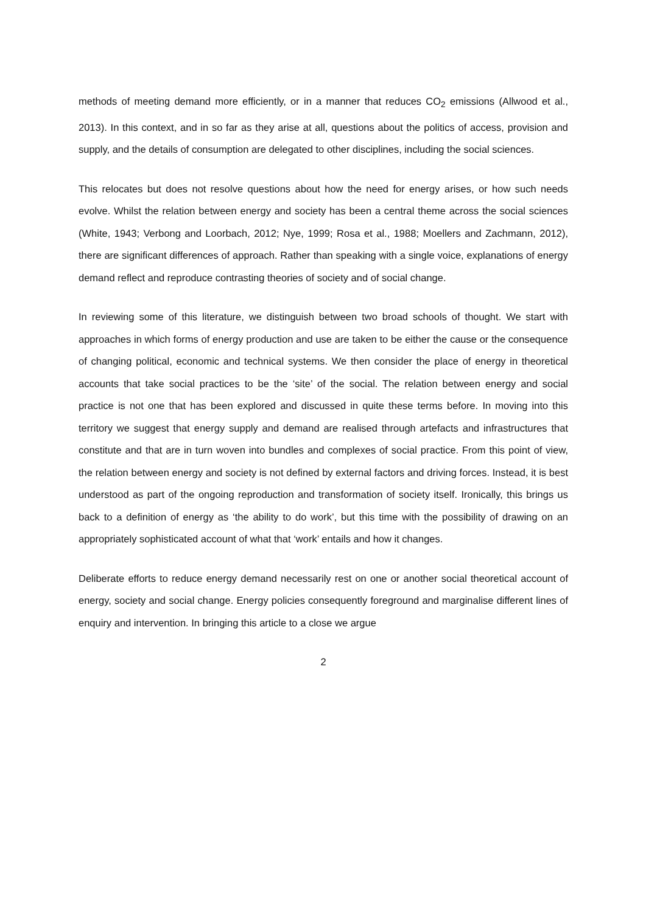methods of meeting demand more efficiently, or in a manner that reduces CO<sub>2</sub> emissions (Allwood et al., 2013). In this context, and in so far as they arise at all, questions about the politics of access, provision and supply, and the details of consumption are delegated to other disciplines, including the social sciences.
This relocates but does not resolve questions about how the need for energy arises, or how such needs evolve. Whilst the relation between energy and society has been a central theme across the social sciences (White, 1943; Verbong and Loorbach, 2012; Nye, 1999; Rosa et al., 1988; Moellers and Zachmann, 2012), there are significant differences of approach. Rather than speaking with a single voice, explanations of energy demand reflect and reproduce contrasting theories of society and of social change.
In reviewing some of this literature, we distinguish between two broad schools of thought. We start with approaches in which forms of energy production and use are taken to be either the cause or the consequence of changing political, economic and technical systems. We then consider the place of energy in theoretical accounts that take social practices to be the ‘site’ of the social. The relation between energy and social practice is not one that has been explored and discussed in quite these terms before. In moving into this territory we suggest that energy supply and demand are realised through artefacts and infrastructures that constitute and that are in turn woven into bundles and complexes of social practice. From this point of view, the relation between energy and society is not defined by external factors and driving forces. Instead, it is best understood as part of the ongoing reproduction and transformation of society itself. Ironically, this brings us back to a definition of energy as ‘the ability to do work’, but this time with the possibility of drawing on an appropriately sophisticated account of what that ‘work’ entails and how it changes.
Deliberate efforts to reduce energy demand necessarily rest on one or another social theoretical account of energy, society and social change. Energy policies consequently foreground and marginalise different lines of enquiry and intervention. In bringing this article to a close we argue
2